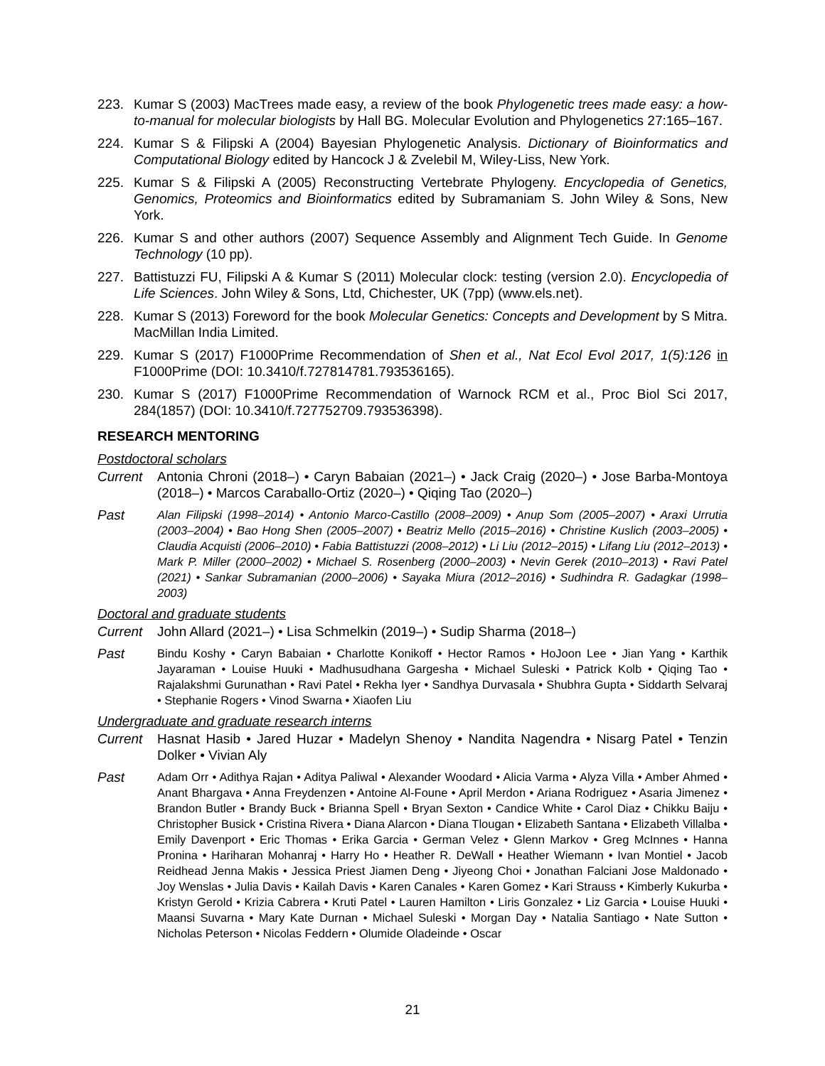223. Kumar S (2003) MacTrees made easy, a review of the book Phylogenetic trees made easy: a how-to-manual for molecular biologists by Hall BG. Molecular Evolution and Phylogenetics 27:165–167.
224. Kumar S & Filipski A (2004) Bayesian Phylogenetic Analysis. Dictionary of Bioinformatics and Computational Biology edited by Hancock J & Zvelebil M, Wiley-Liss, New York.
225. Kumar S & Filipski A (2005) Reconstructing Vertebrate Phylogeny. Encyclopedia of Genetics, Genomics, Proteomics and Bioinformatics edited by Subramaniam S. John Wiley & Sons, New York.
226. Kumar S and other authors (2007) Sequence Assembly and Alignment Tech Guide. In Genome Technology (10 pp).
227. Battistuzzi FU, Filipski A & Kumar S (2011) Molecular clock: testing (version 2.0). Encyclopedia of Life Sciences. John Wiley & Sons, Ltd, Chichester, UK (7pp) (www.els.net).
228. Kumar S (2013) Foreword for the book Molecular Genetics: Concepts and Development by S Mitra. MacMillan India Limited.
229. Kumar S (2017) F1000Prime Recommendation of Shen et al., Nat Ecol Evol 2017, 1(5):126 in F1000Prime (DOI: 10.3410/f.727814781.793536165).
230. Kumar S (2017) F1000Prime Recommendation of Warnock RCM et al., Proc Biol Sci 2017, 284(1857) (DOI: 10.3410/f.727752709.793536398).
RESEARCH MENTORING
Postdoctoral scholars
Current Antonia Chroni (2018–) • Caryn Babaian (2021–) • Jack Craig (2020–) • Jose Barba-Montoya (2018–) • Marcos Caraballo-Ortiz (2020–) • Qiqing Tao (2020–)
Past
Alan Filipski (1998–2014) • Antonio Marco-Castillo (2008–2009) • Anup Som (2005–2007) • Araxi Urrutia (2003–2004) • Bao Hong Shen (2005–2007) • Beatriz Mello (2015–2016) • Christine Kuslich (2003–2005) • Claudia Acquisti (2006–2010) • Fabia Battistuzzi (2008–2012) • Li Liu (2012–2015) • Lifang Liu (2012–2013) • Mark P. Miller (2000–2002) • Michael S. Rosenberg (2000–2003) • Nevin Gerek (2010–2013) • Ravi Patel (2021) • Sankar Subramanian (2000–2006) • Sayaka Miura (2012–2016) • Sudhindra R. Gadagkar (1998–2003)
Doctoral and graduate students
Current John Allard (2021–) • Lisa Schmelkin (2019–) • Sudip Sharma (2018–)
Past
Bindu Koshy • Caryn Babaian • Charlotte Konikoff • Hector Ramos • HoJoon Lee • Jian Yang • Karthik Jayaraman • Louise Huuki • Madhusudhana Gargesha • Michael Suleski • Patrick Kolb • Qiqing Tao • Rajalakshmi Gurunathan • Ravi Patel • Rekha Iyer • Sandhya Durvasala • Shubhra Gupta • Siddarth Selvaraj • Stephanie Rogers • Vinod Swarna • Xiaofen Liu
Undergraduate and graduate research interns
Current Hasnat Hasib • Jared Huzar • Madelyn Shenoy • Nandita Nagendra • Nisarg Patel • Tenzin Dolker • Vivian Aly
Past
Adam Orr • Adithya Rajan • Aditya Paliwal • Alexander Woodard • Alicia Varma • Alyza Villa • Amber Ahmed • Anant Bhargava • Anna Freydenzen • Antoine Al-Foune • April Merdon • Ariana Rodriguez • Asaria Jimenez • Brandon Butler • Brandy Buck • Brianna Spell • Bryan Sexton • Candice White • Carol Diaz • Chikku Baiju • Christopher Busick • Cristina Rivera • Diana Alarcon • Diana Tlougan • Elizabeth Santana • Elizabeth Villalba • Emily Davenport • Eric Thomas • Erika Garcia • German Velez • Glenn Markov • Greg McInnes • Hanna Pronina • Hariharan Mohanraj • Harry Ho • Heather R. DeWall • Heather Wiemann • Ivan Montiel • Jacob Reidhead Jenna Makis • Jessica Priest Jiamen Deng • Jiyeong Choi • Jonathan Falciani Jose Maldonado • Joy Wenslas • Julia Davis • Kailah Davis • Karen Canales • Karen Gomez • Kari Strauss • Kimberly Kukurba • Kristyn Gerold • Krizia Cabrera • Kruti Patel • Lauren Hamilton • Liris Gonzalez • Liz Garcia • Louise Huuki • Maansi Suvarna • Mary Kate Durnan • Michael Suleski • Morgan Day • Natalia Santiago • Nate Sutton • Nicholas Peterson • Nicolas Feddern • Olumide Oladeinde • Oscar
21